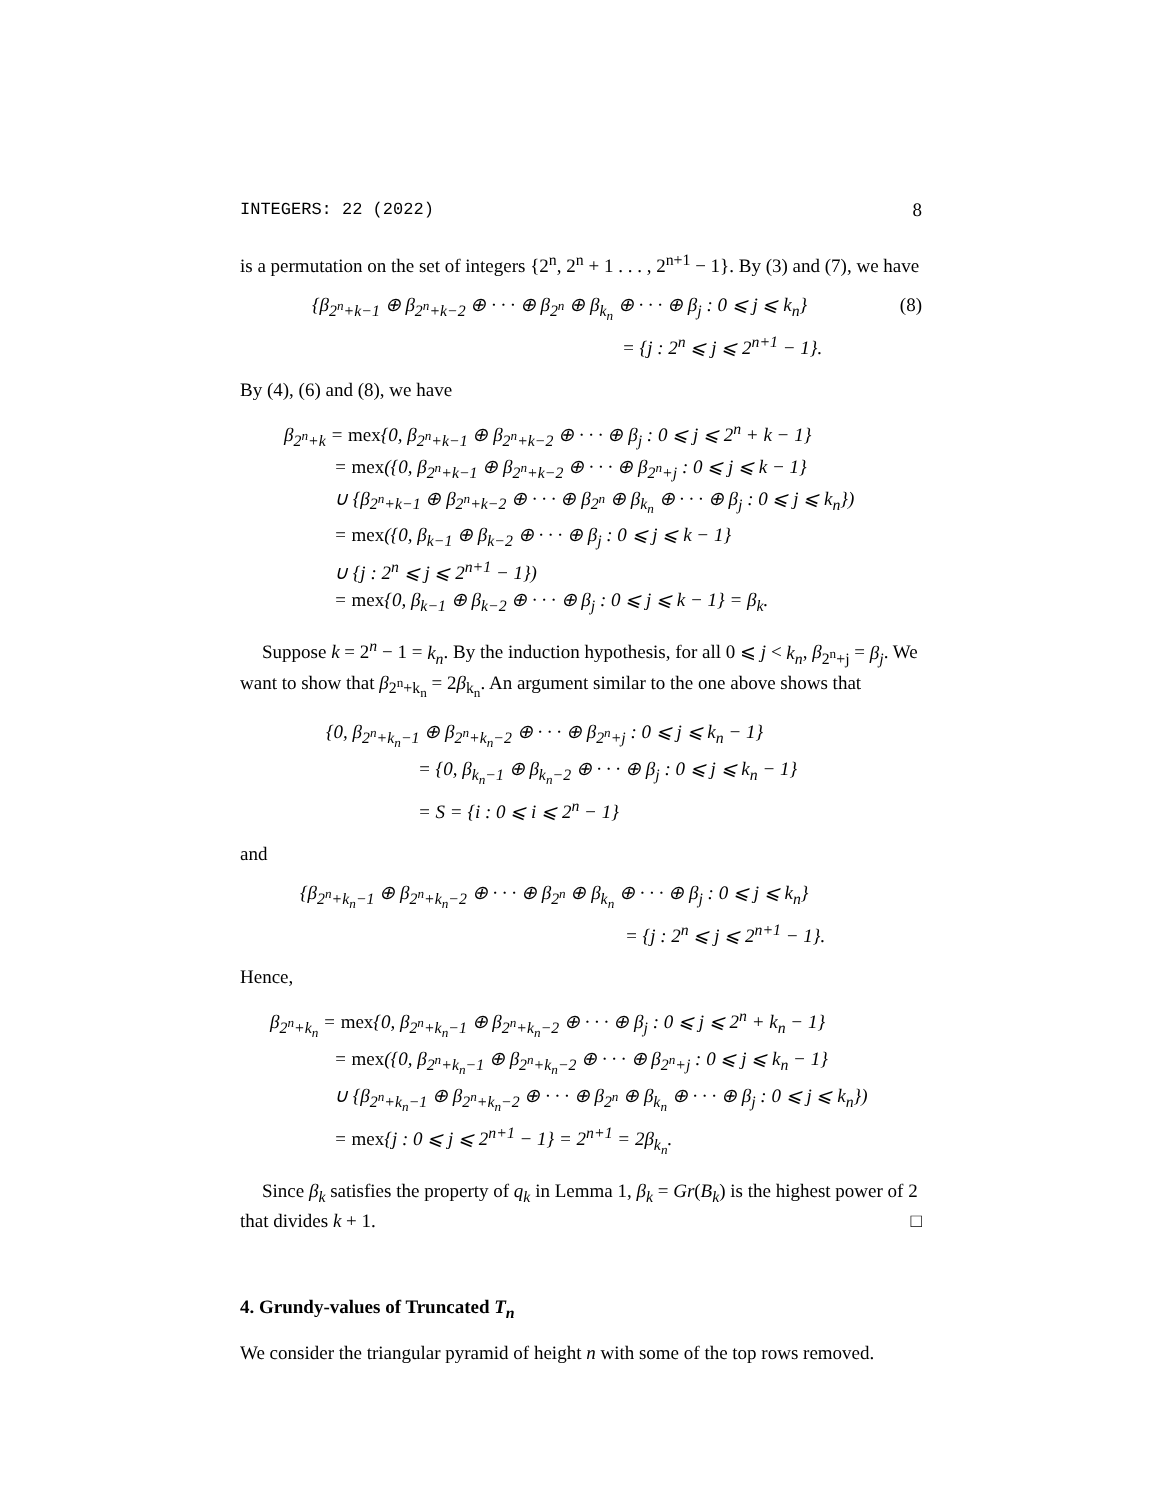INTEGERS: 22 (2022) 8
is a permutation on the set of integers {2<sup>n</sup>, 2<sup>n</sup> + 1 . . . , 2<sup>n+1</sup> − 1}. By (3) and (7), we have
{β<sub>2<sup>n</sup>+k−1</sub> ⊕ β<sub>2<sup>n</sup>+k−2</sub> ⊕ · · · ⊕ β<sub>2<sup>n</sup></sub> ⊕ β<sub>k<sub>n</sub></sub> ⊕ · · · ⊕ β<sub>j</sub> : 0 ⩽ j ⩽ k<sub>n</sub>} (8)
= {j : 2<sup>n</sup> ⩽ j ⩽ 2<sup>n+1</sup> − 1}.
By (4), (6) and (8), we have
β<sub>2<sup>n</sup>+k</sub> = mex{0, β<sub>2<sup>n</sup>+k−1</sub> ⊕ β<sub>2<sup>n</sup>+k−2</sub> ⊕ · · · ⊕ β<sub>j</sub> : 0 ⩽ j ⩽ 2<sup>n</sup> + k − 1}
= mex({0, β<sub>2<sup>n</sup>+k−1</sub> ⊕ β<sub>2<sup>n</sup>+k−2</sub> ⊕ · · · ⊕ β<sub>2<sup>n</sup>+j</sub> : 0 ⩽ j ⩽ k − 1}
∪ {β<sub>2<sup>n</sup>+k−1</sub> ⊕ β<sub>2<sup>n</sup>+k−2</sub> ⊕ · · · ⊕ β<sub>2<sup>n</sup></sub> ⊕ β<sub>k<sub>n</sub></sub> ⊕ · · · ⊕ β<sub>j</sub> : 0 ⩽ j ⩽ k<sub>n</sub>})
= mex({0, β<sub>k−1</sub> ⊕ β<sub>k−2</sub> ⊕ · · · ⊕ β<sub>j</sub> : 0 ⩽ j ⩽ k − 1}
∪ {j : 2<sup>n</sup> ⩽ j ⩽ 2<sup>n+1</sup> − 1})
= mex{0, β<sub>k−1</sub> ⊕ β<sub>k−2</sub> ⊕ · · · ⊕ β<sub>j</sub> : 0 ⩽ j ⩽ k − 1} = β<sub>k</sub>.
Suppose k = 2<sup>n</sup> − 1 = k<sub>n</sub>. By the induction hypothesis, for all 0 ⩽ j < k<sub>n</sub>, β<sub>2<sup>n</sup>+j</sub> = β<sub>j</sub>. We want to show that β<sub>2<sup>n</sup>+k<sub>n</sub></sub> = 2β<sub>k<sub>n</sub></sub>. An argument similar to the one above shows that
{0, β<sub>2<sup>n</sup>+k<sub>n</sub>−1</sub> ⊕ β<sub>2<sup>n</sup>+k<sub>n</sub>−2</sub> ⊕ · · · ⊕ β<sub>2<sup>n</sup>+j</sub> : 0 ⩽ j ⩽ k<sub>n</sub> − 1}
= {0, β<sub>k<sub>n</sub>−1</sub> ⊕ β<sub>k<sub>n</sub>−2</sub> ⊕ · · · ⊕ β<sub>j</sub> : 0 ⩽ j ⩽ k<sub>n</sub> − 1}
= S = {i : 0 ⩽ i ⩽ 2<sup>n</sup> − 1}
and
{β<sub>2<sup>n</sup>+k<sub>n</sub>−1</sub> ⊕ β<sub>2<sup>n</sup>+k<sub>n</sub>−2</sub> ⊕ · · · ⊕ β<sub>2<sup>n</sup></sub> ⊕ β<sub>k<sub>n</sub></sub> ⊕ · · · ⊕ β<sub>j</sub> : 0 ⩽ j ⩽ k<sub>n</sub>}
= {j : 2<sup>n</sup> ⩽ j ⩽ 2<sup>n+1</sup> − 1}.
Hence,
β<sub>2<sup>n</sup>+k<sub>n</sub></sub> = mex{0, β<sub>2<sup>n</sup>+k<sub>n</sub>−1</sub> ⊕ β<sub>2<sup>n</sup>+k<sub>n</sub>−2</sub> ⊕ · · · ⊕ β<sub>j</sub> : 0 ⩽ j ⩽ 2<sup>n</sup> + k<sub>n</sub> − 1}
= mex({0, β<sub>2<sup>n</sup>+k<sub>n</sub>−1</sub> ⊕ β<sub>2<sup>n</sup>+k<sub>n</sub>−2</sub> ⊕ · · · ⊕ β<sub>2<sup>n</sup>+j</sub> : 0 ⩽ j ⩽ k<sub>n</sub> − 1}
∪ {β<sub>2<sup>n</sup>+k<sub>n</sub>−1</sub> ⊕ β<sub>2<sup>n</sup>+k<sub>n</sub>−2</sub> ⊕ · · · ⊕ β<sub>2<sup>n</sup></sub> ⊕ β<sub>k<sub>n</sub></sub> ⊕ · · · ⊕ β<sub>j</sub> : 0 ⩽ j ⩽ k<sub>n</sub>})
= mex{j : 0 ⩽ j ⩽ 2<sup>n+1</sup> − 1} = 2<sup>n+1</sup> = 2β<sub>k<sub>n</sub></sub>.
Since β<sub>k</sub> satisfies the property of q<sub>k</sub> in Lemma 1, β<sub>k</sub> = Gr(B<sub>k</sub>) is the highest power of 2 that divides k + 1. □
4. Grundy-values of Truncated T<sub>n</sub>
We consider the triangular pyramid of height n with some of the top rows removed.